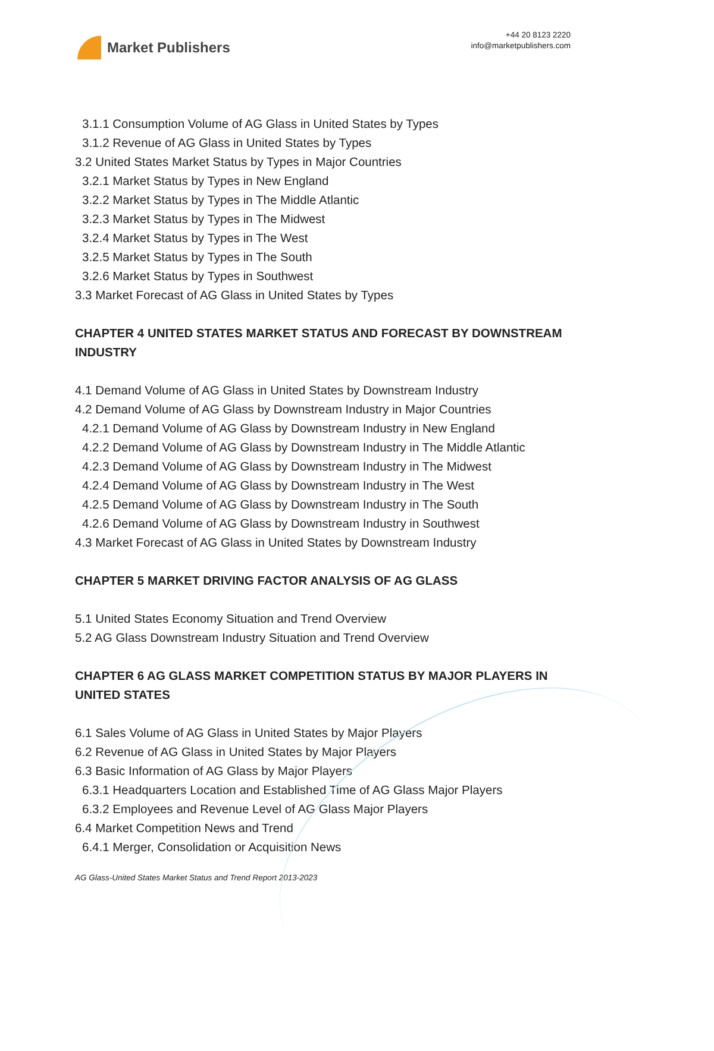Market Publishers
+44 20 8123 2220
info@marketpublishers.com
3.1.1 Consumption Volume of AG Glass in United States by Types
3.1.2 Revenue of AG Glass in United States by Types
3.2 United States Market Status by Types in Major Countries
3.2.1 Market Status by Types in New England
3.2.2 Market Status by Types in The Middle Atlantic
3.2.3 Market Status by Types in The Midwest
3.2.4 Market Status by Types in The West
3.2.5 Market Status by Types in The South
3.2.6 Market Status by Types in Southwest
3.3 Market Forecast of AG Glass in United States by Types
CHAPTER 4 UNITED STATES MARKET STATUS AND FORECAST BY DOWNSTREAM INDUSTRY
4.1 Demand Volume of AG Glass in United States by Downstream Industry
4.2 Demand Volume of AG Glass by Downstream Industry in Major Countries
4.2.1 Demand Volume of AG Glass by Downstream Industry in New England
4.2.2 Demand Volume of AG Glass by Downstream Industry in The Middle Atlantic
4.2.3 Demand Volume of AG Glass by Downstream Industry in The Midwest
4.2.4 Demand Volume of AG Glass by Downstream Industry in The West
4.2.5 Demand Volume of AG Glass by Downstream Industry in The South
4.2.6 Demand Volume of AG Glass by Downstream Industry in Southwest
4.3 Market Forecast of AG Glass in United States by Downstream Industry
CHAPTER 5 MARKET DRIVING FACTOR ANALYSIS OF AG GLASS
5.1 United States Economy Situation and Trend Overview
5.2 AG Glass Downstream Industry Situation and Trend Overview
CHAPTER 6 AG GLASS MARKET COMPETITION STATUS BY MAJOR PLAYERS IN UNITED STATES
6.1 Sales Volume of AG Glass in United States by Major Players
6.2 Revenue of AG Glass in United States by Major Players
6.3 Basic Information of AG Glass by Major Players
6.3.1 Headquarters Location and Established Time of AG Glass Major Players
6.3.2 Employees and Revenue Level of AG Glass Major Players
6.4 Market Competition News and Trend
6.4.1 Merger, Consolidation or Acquisition News
AG Glass-United States Market Status and Trend Report 2013-2023